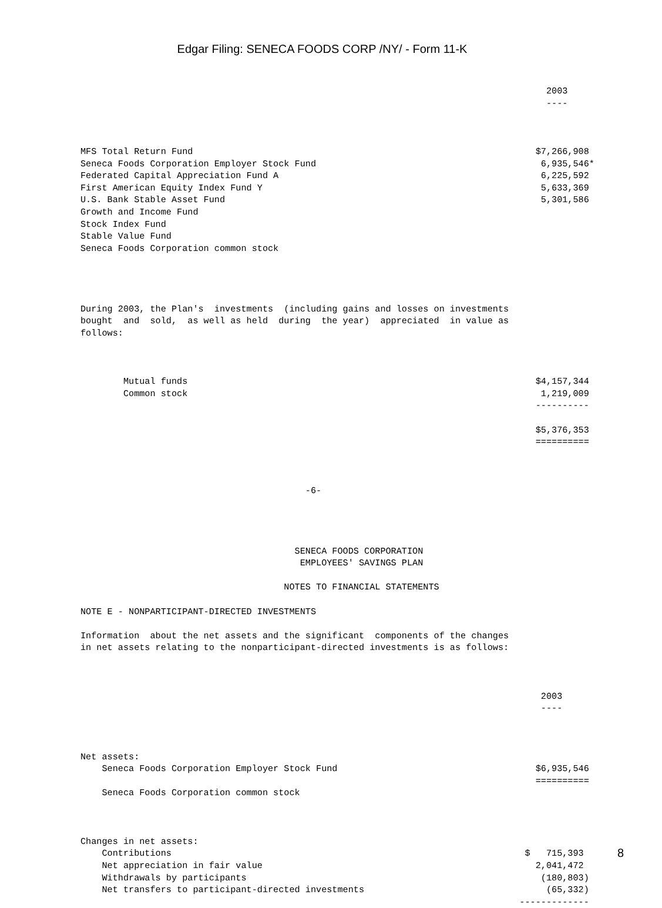Edgar Filing: SENECA FOODS CORP /NY/ - Form 11-K
                                                                                       2003
                                                                                       ----



MFS Total Return Fund                                                                $7,266,908
Seneca Foods Corporation Employer Stock Fund                                          6,935,546*
Federated Capital Appreciation Fund A                                                 6,225,592
First American Equity Index Fund Y                                                    5,633,369
U.S. Bank Stable Asset Fund                                                           5,301,586
Growth and Income Fund
Stock Index Fund
Stable Value Fund
Seneca Foods Corporation common stock




During 2003, the Plan's  investments  (including gains and losses on investments
bought  and  sold,  as well as held  during  the year)  appreciated  in value as
follows:



        Mutual funds                                                                 $4,157,344
        Common stock                                                                  1,219,009
                                                                                     ----------

                                                                                     $5,376,353
                                                                                     ==========



                                          -6-




                                        SENECA FOODS CORPORATION
                                         EMPLOYEES' SAVINGS PLAN

                                      NOTES TO FINANCIAL STATEMENTS

NOTE E - NONPARTICIPANT-DIRECTED INVESTMENTS

Information  about the net assets and the significant  components of the changes
in net assets relating to the nonparticipant-directed investments is as follows:



                                                                                      2003
                                                                                      ----



Net assets:
    Seneca Foods Corporation Employer Stock Fund                                     $6,935,546
                                                                                     ==========
    Seneca Foods Corporation common stock



Changes in net assets:
    Contributions                                                                  $   715,393
    Net appreciation in fair value                                                   2,041,472
    Withdrawals by participants                                                       (180,803)
    Net transfers to participant-directed investments                                  (65,332)
                                                                                  -------------
8